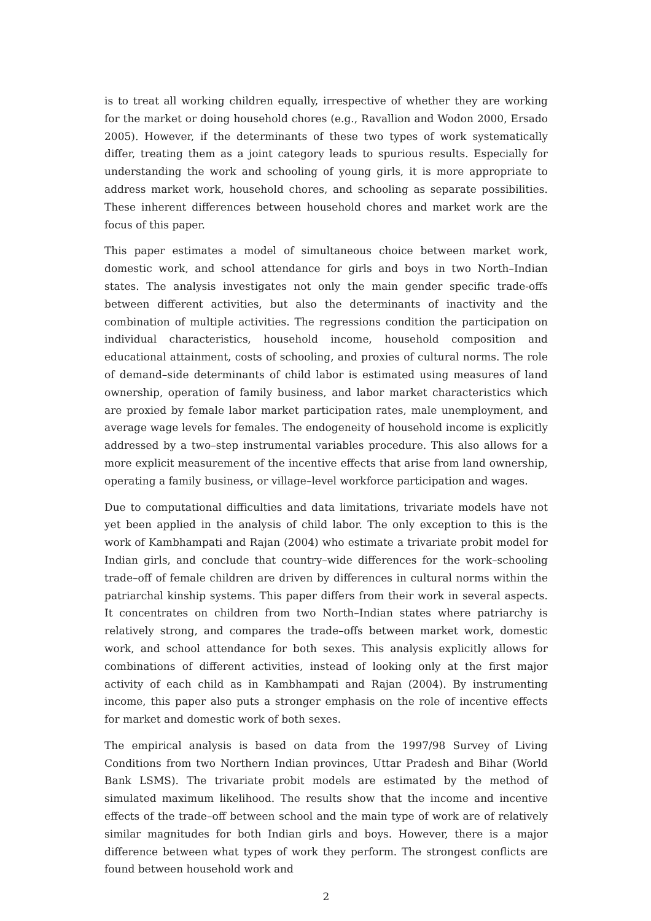is to treat all working children equally, irrespective of whether they are working for the market or doing household chores (e.g., Ravallion and Wodon 2000, Ersado 2005). However, if the determinants of these two types of work systematically differ, treating them as a joint category leads to spurious results. Especially for understanding the work and schooling of young girls, it is more appropriate to address market work, household chores, and schooling as separate possibilities. These inherent differences between household chores and market work are the focus of this paper.
This paper estimates a model of simultaneous choice between market work, domestic work, and school attendance for girls and boys in two North–Indian states. The analysis investigates not only the main gender specific trade-offs between different activities, but also the determinants of inactivity and the combination of multiple activities. The regressions condition the participation on individual characteristics, household income, household composition and educational attainment, costs of schooling, and proxies of cultural norms. The role of demand–side determinants of child labor is estimated using measures of land ownership, operation of family business, and labor market characteristics which are proxied by female labor market participation rates, male unemployment, and average wage levels for females. The endogeneity of household income is explicitly addressed by a two–step instrumental variables procedure. This also allows for a more explicit measurement of the incentive effects that arise from land ownership, operating a family business, or village–level workforce participation and wages.
Due to computational difficulties and data limitations, trivariate models have not yet been applied in the analysis of child labor. The only exception to this is the work of Kambhampati and Rajan (2004) who estimate a trivariate probit model for Indian girls, and conclude that country–wide differences for the work–schooling trade–off of female children are driven by differences in cultural norms within the patriarchal kinship systems. This paper differs from their work in several aspects. It concentrates on children from two North–Indian states where patriarchy is relatively strong, and compares the trade–offs between market work, domestic work, and school attendance for both sexes. This analysis explicitly allows for combinations of different activities, instead of looking only at the first major activity of each child as in Kambhampati and Rajan (2004). By instrumenting income, this paper also puts a stronger emphasis on the role of incentive effects for market and domestic work of both sexes.
The empirical analysis is based on data from the 1997/98 Survey of Living Conditions from two Northern Indian provinces, Uttar Pradesh and Bihar (World Bank LSMS). The trivariate probit models are estimated by the method of simulated maximum likelihood. The results show that the income and incentive effects of the trade–off between school and the main type of work are of relatively similar magnitudes for both Indian girls and boys. However, there is a major difference between what types of work they perform. The strongest conflicts are found between household work and
2